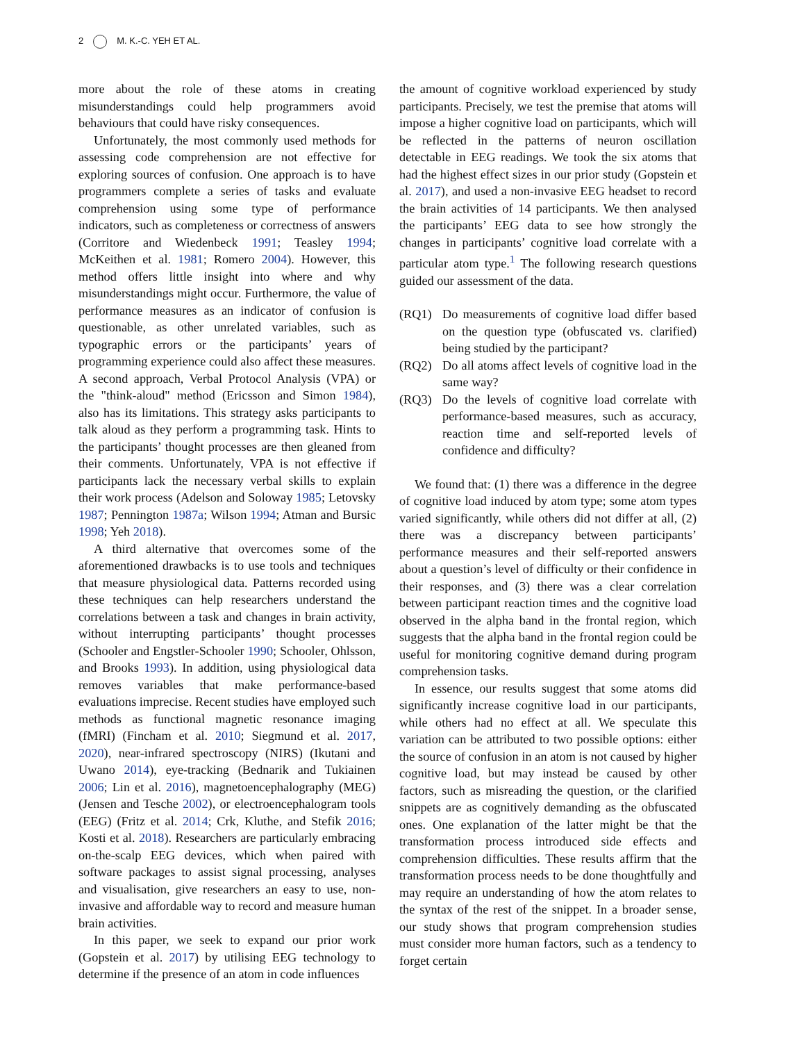2 M. K.-C. YEH ET AL.
more about the role of these atoms in creating misunderstandings could help programmers avoid behaviours that could have risky consequences.
Unfortunately, the most commonly used methods for assessing code comprehension are not effective for exploring sources of confusion. One approach is to have programmers complete a series of tasks and evaluate comprehension using some type of performance indicators, such as completeness or correctness of answers (Corritore and Wiedenbeck 1991; Teasley 1994; McKeithen et al. 1981; Romero 2004). However, this method offers little insight into where and why misunderstandings might occur. Furthermore, the value of performance measures as an indicator of confusion is questionable, as other unrelated variables, such as typographic errors or the participants’ years of programming experience could also affect these measures. A second approach, Verbal Protocol Analysis (VPA) or the "think-aloud" method (Ericsson and Simon 1984), also has its limitations. This strategy asks participants to talk aloud as they perform a programming task. Hints to the participants’ thought processes are then gleaned from their comments. Unfortunately, VPA is not effective if participants lack the necessary verbal skills to explain their work process (Adelson and Soloway 1985; Letovsky 1987; Pennington 1987a; Wilson 1994; Atman and Bursic 1998; Yeh 2018).
A third alternative that overcomes some of the aforementioned drawbacks is to use tools and techniques that measure physiological data. Patterns recorded using these techniques can help researchers understand the correlations between a task and changes in brain activity, without interrupting participants’ thought processes (Schooler and Engstler-Schooler 1990; Schooler, Ohlsson, and Brooks 1993). In addition, using physiological data removes variables that make performance-based evaluations imprecise. Recent studies have employed such methods as functional magnetic resonance imaging (fMRI) (Fincham et al. 2010; Siegmund et al. 2017, 2020), near-infrared spectroscopy (NIRS) (Ikutani and Uwano 2014), eye-tracking (Bednarik and Tukiainen 2006; Lin et al. 2016), magnetoencephalography (MEG) (Jensen and Tesche 2002), or electroencephalogram tools (EEG) (Fritz et al. 2014; Crk, Kluthe, and Stefik 2016; Kosti et al. 2018). Researchers are particularly embracing on-the-scalp EEG devices, which when paired with software packages to assist signal processing, analyses and visualisation, give researchers an easy to use, non-invasive and affordable way to record and measure human brain activities.
In this paper, we seek to expand our prior work (Gopstein et al. 2017) by utilising EEG technology to determine if the presence of an atom in code influences
the amount of cognitive workload experienced by study participants. Precisely, we test the premise that atoms will impose a higher cognitive load on participants, which will be reflected in the patterns of neuron oscillation detectable in EEG readings. We took the six atoms that had the highest effect sizes in our prior study (Gopstein et al. 2017), and used a non-invasive EEG headset to record the brain activities of 14 participants. We then analysed the participants’ EEG data to see how strongly the changes in participants’ cognitive load correlate with a particular atom type.<sup>1</sup> The following research questions guided our assessment of the data.
(RQ1) Do measurements of cognitive load differ based on the question type (obfuscated vs. clarified) being studied by the participant?
(RQ2) Do all atoms affect levels of cognitive load in the same way?
(RQ3) Do the levels of cognitive load correlate with performance-based measures, such as accuracy, reaction time and self-reported levels of confidence and difficulty?
We found that: (1) there was a difference in the degree of cognitive load induced by atom type; some atom types varied significantly, while others did not differ at all, (2) there was a discrepancy between participants’ performance measures and their self-reported answers about a question’s level of difficulty or their confidence in their responses, and (3) there was a clear correlation between participant reaction times and the cognitive load observed in the alpha band in the frontal region, which suggests that the alpha band in the frontal region could be useful for monitoring cognitive demand during program comprehension tasks.
In essence, our results suggest that some atoms did significantly increase cognitive load in our participants, while others had no effect at all. We speculate this variation can be attributed to two possible options: either the source of confusion in an atom is not caused by higher cognitive load, but may instead be caused by other factors, such as misreading the question, or the clarified snippets are as cognitively demanding as the obfuscated ones. One explanation of the latter might be that the transformation process introduced side effects and comprehension difficulties. These results affirm that the transformation process needs to be done thoughtfully and may require an understanding of how the atom relates to the syntax of the rest of the snippet. In a broader sense, our study shows that program comprehension studies must consider more human factors, such as a tendency to forget certain